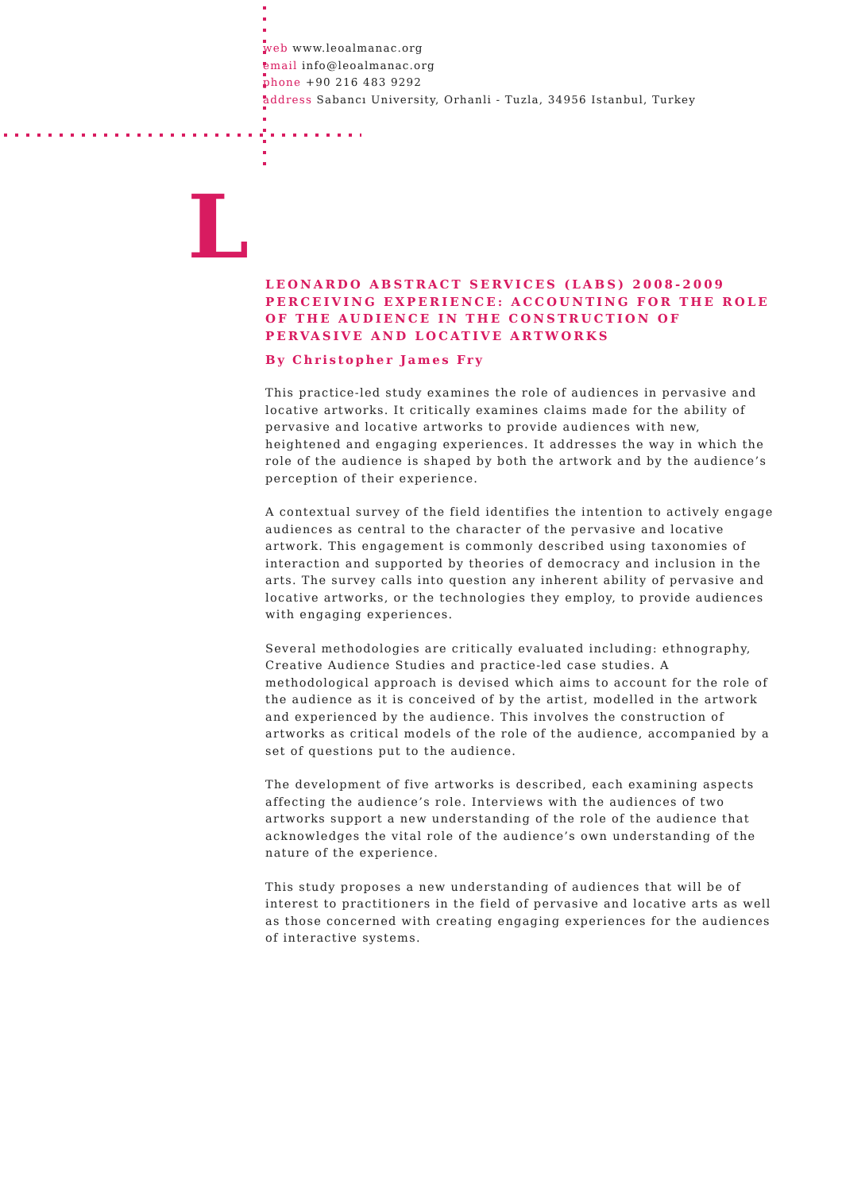web www.leoalmanac.org
email info@leoalmanac.org
phone +90 216 483 9292
address Sabancı University, Orhanli - Tuzla, 34956 Istanbul, Turkey
L
LEONARDO ABSTRACT SERVICES (LABS) 2008-2009
PERCEIVING EXPERIENCE: ACCOUNTING FOR THE ROLE OF THE AUDIENCE IN THE CONSTRUCTION OF PERVASIVE AND LOCATIVE ARTWORKS
By Christopher James Fry
This practice-led study examines the role of audiences in pervasive and locative artworks. It critically examines claims made for the ability of pervasive and locative artworks to provide audiences with new, heightened and engaging experiences. It addresses the way in which the role of the audience is shaped by both the artwork and by the audience’s perception of their experience.
A contextual survey of the field identifies the intention to actively engage audiences as central to the character of the pervasive and locative artwork. This engagement is commonly described using taxonomies of interaction and supported by theories of democracy and inclusion in the arts. The survey calls into question any inherent ability of pervasive and locative artworks, or the technologies they employ, to provide audiences with engaging experiences.
Several methodologies are critically evaluated including: ethnography, Creative Audience Studies and practice-led case studies. A methodological approach is devised which aims to account for the role of the audience as it is conceived of by the artist, modelled in the artwork and experienced by the audience. This involves the construction of artworks as critical models of the role of the audience, accompanied by a set of questions put to the audience.
The development of five artworks is described, each examining aspects affecting the audience’s role. Interviews with the audiences of two artworks support a new understanding of the role of the audience that acknowledges the vital role of the audience’s own understanding of the nature of the experience.
This study proposes a new understanding of audiences that will be of interest to practitioners in the field of pervasive and locative arts as well as those concerned with creating engaging experiences for the audiences of interactive systems.